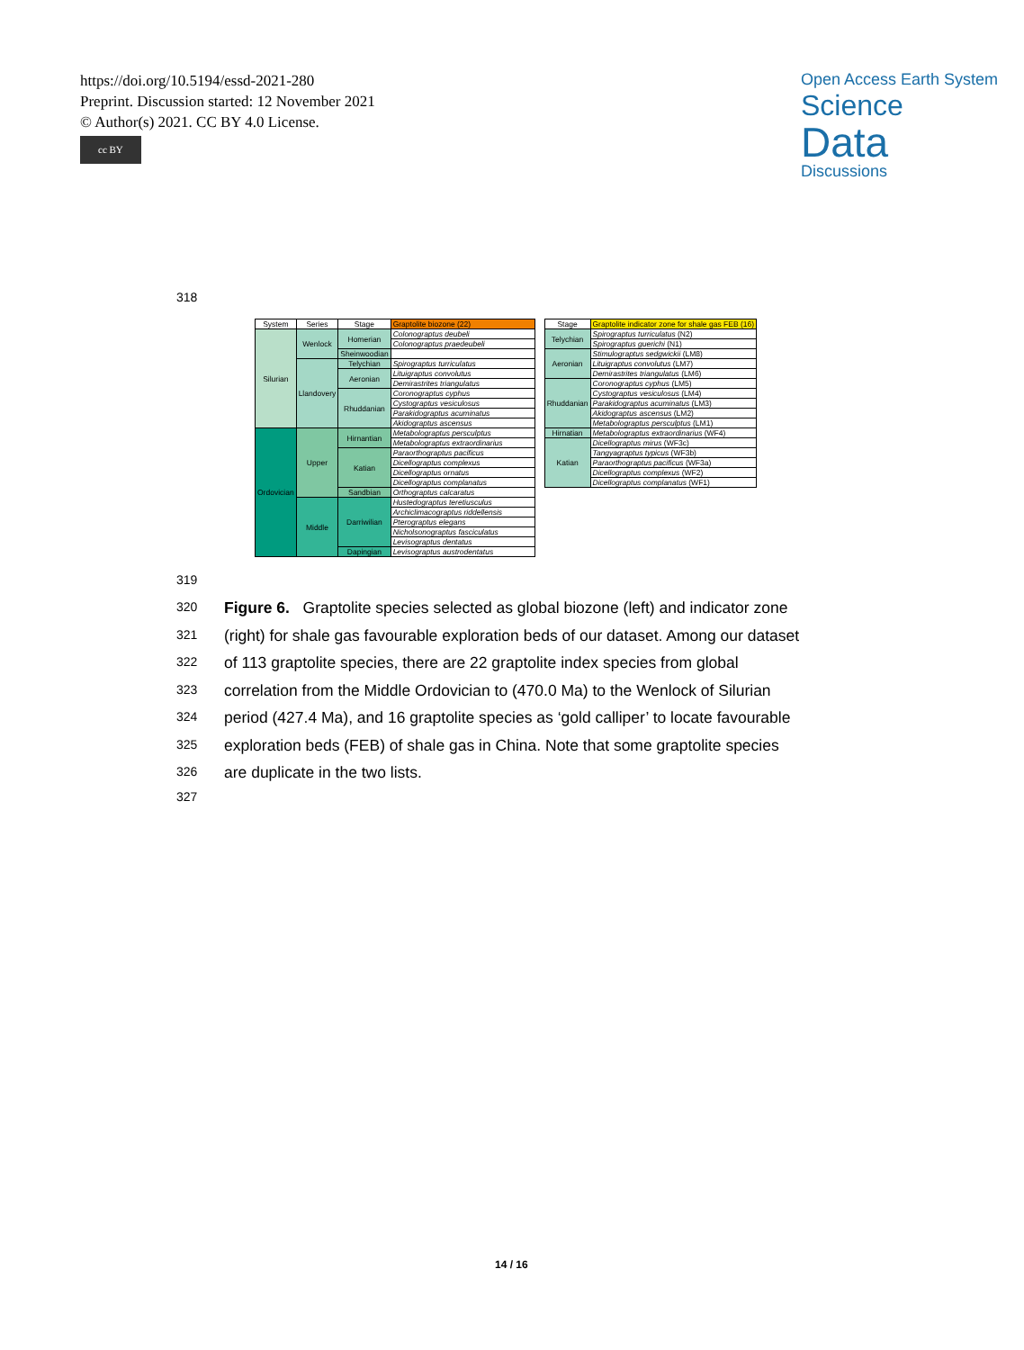https://doi.org/10.5194/essd-2021-280
Preprint. Discussion started: 12 November 2021
© Author(s) 2021. CC BY 4.0 License.
cc BY
Open Access Earth System
Science
Data
Discussions
318
| System | Series | Stage | Graptolite biozone (22) |
| --- | --- | --- | --- |
| Silurian | Wenlock | Homerian | Colonograptus deubeli |
| | | | Colonograptus praedeubeli |
| | | Sheinwoodian | |
| | Llandovery | Telychian | Spirograptus turriculatus |
| | | Aeronian | Lituigraptus convolutus |
| | | | Demirastrites triangulatus |
| | | Rhuddanian | Coronograptus cyphus |
| | | | Cystograptus vesiculosus |
| | | | Parakidograptus acuminatus |
| | | | Akidograptus ascensus |
| Ordovician | Upper | Hirnantian | Metabolograptus persculptus |
| | | | Metabolograptus extraordinarius |
| | | Katian | Paraorthograptus pacificus |
| | | | Dicellograptus complexus |
| | | | Dicellograptus ornatus |
| | | | Dicellograptus complanatus |
| | | Sandbian | Orthograptus calcaratus |
| | Middle | Darriwilian | Hustedograptus teretiusculus |
| | | | Archiclimacograptus riddellensis |
| | | | Pterograptus elegans |
| | | | Nicholsonograptus fasciculatus |
| | | | Levisograptus dentatus |
| | | Dapingian | Levisograptus austrodentatus |
| Stage | Graptolite indicator zone for shale gas FEB (16) |
| --- | --- |
| Telychian | Spirograptus turriculatus (N2) |
| | Spirograptus guerichi (N1) |
| Aeronian | Stimulograptus sedgwickii (LM8) |
| | Lituigraptus convolutus (LM7) |
| | Demirastrites triangulatus (LM6) |
| Rhuddanian | Coronograptus cyphus (LM5) |
| | Cystograptus vesiculosus (LM4) |
| | Parakidograptus acuminatus (LM3) |
| | Akidograptus ascensus (LM2) |
| | Metabolograptus persculptus (LM1) |
| Hirnatian | Metabolograptus extraordinarius (WF4) |
| Katian | Dicellograptus mirus (WF3c) |
| | Tangyagraptus typicus (WF3b) |
| | Paraorthograptus pacificus (WF3a) |
| | Dicellograptus complexus (WF2) |
| | Dicellograptus complanatus (WF1) |
319
320
321
322
323
324
325
326
327
Figure 6. Graptolite species selected as global biozone (left) and indicator zone (right) for shale gas favourable exploration beds of our dataset. Among our dataset of 113 graptolite species, there are 22 graptolite index species from global correlation from the Middle Ordovician to (470.0 Ma) to the Wenlock of Silurian period (427.4 Ma), and 16 graptolite species as ‘gold calliper’ to locate favourable exploration beds (FEB) of shale gas in China. Note that some graptolite species are duplicate in the two lists.
14 / 16